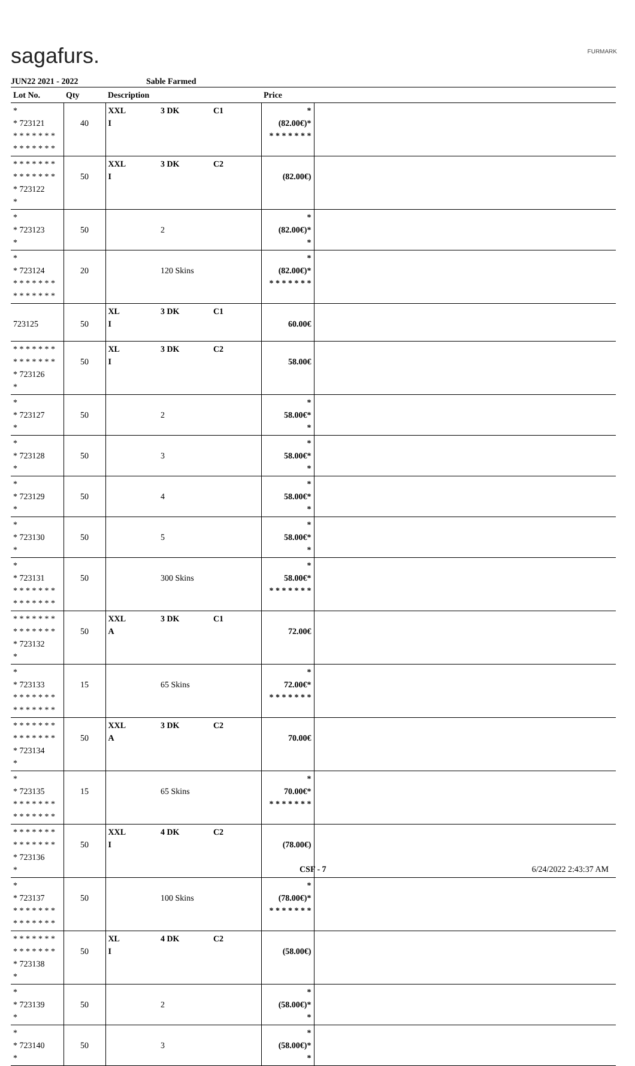sagafurs. FURMARK
JUN22 2021 - 2022 Sable Farmed
| Lot No. | Qty | Description | | | Price | |
| --- | --- | --- | --- | --- | --- | --- |
| * * 723121 * * * * * * * * * * * * * * | 40 | XXL I | 3 DK | C1 | * (82.00€)* * * * * * * * | |
| * * * * * * * * * * * * * * * 723122 * | 50 | XXL I | 3 DK | C2 | (82.00€) | |
| * * 723123 * | 50 | | 2 | | * (82.00€)* * | |
| * * 723124 * * * * * * * * * * * * * * | 20 | | 120 Skins | | * (82.00€)* * * * * * * * | |
| 723125 | 50 | XL I | 3 DK | C1 | 60.00€ | |
| * * * * * * * * * * * * * * * 723126 * | 50 | XL I | 3 DK | C2 | 58.00€ | |
| * * 723127 * | 50 | | 2 | | * 58.00€* * | |
| * * 723128 * | 50 | | 3 | | * 58.00€* * | |
| * * 723129 * | 50 | | 4 | | * 58.00€* * | |
| * * 723130 * | 50 | | 5 | | * 58.00€* * | |
| * * 723131 * * * * * * * * * * * * * * | 50 | | 300 Skins | | * 58.00€* * * * * * * * | |
| * * * * * * * * * * * * * * * 723132 * | 50 | XXL A | 3 DK | C1 | 72.00€ | |
| * * 723133 * * * * * * * * * * * * * * | 15 | | 65 Skins | | * 72.00€* * * * * * * * | |
| * * * * * * * * * * * * * * * 723134 * | 50 | XXL A | 3 DK | C2 | 70.00€ | |
| * * 723135 * * * * * * * * * * * * * * | 15 | | 65 Skins | | * 70.00€* * * * * * * * | |
| * * * * * * * * * * * * * * * 723136 * | 50 | XXL I | 4 DK | C2 | (78.00€) | |
| * * 723137 * * * * * * * * * * * * * * | 50 | | 100 Skins | | * (78.00€)* * * * * * * * | |
| * * * * * * * * * * * * * * * 723138 * | 50 | XL I | 4 DK | C2 | (58.00€) | |
| * * 723139 * | 50 | | 2 | | * (58.00€)* * | |
| * * 723140 * | 50 | | 3 | | * (58.00€)* * | |
CSF - 7 6/24/2022 2:43:37 AM